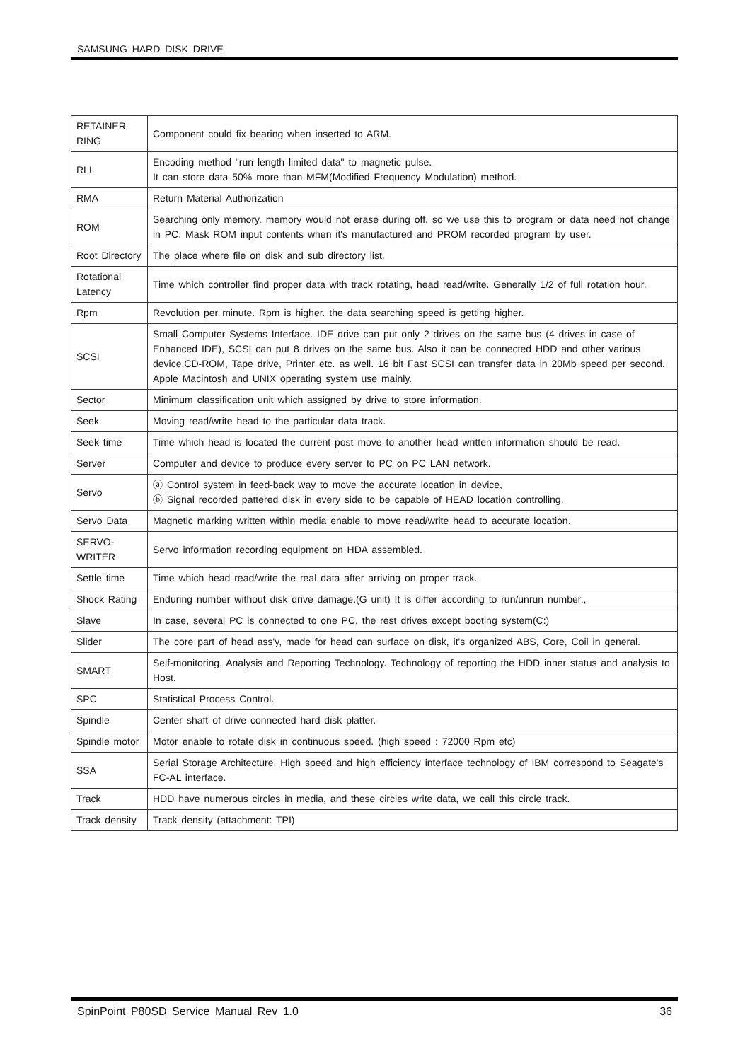SAMSUNG HARD DISK DRIVE
| RETAINER RING | Component could fix bearing when inserted to ARM. |
| RLL | Encoding method "run length limited data" to magnetic pulse. It can store data 50% more than MFM(Modified Frequency Modulation) method. |
| RMA | Return Material Authorization |
| ROM | Searching only memory. memory would not erase during off, so we use this to program or data need not change in PC. Mask ROM input contents when it's manufactured and PROM recorded program by user. |
| Root Directory | The place where file on disk and sub directory list. |
| Rotational Latency | Time which controller find proper data with track rotating, head read/write. Generally 1/2 of full rotation hour. |
| Rpm | Revolution per minute. Rpm is higher. the data searching speed is getting higher. |
| SCSI | Small Computer Systems Interface. IDE drive can put only 2 drives on the same bus (4 drives in case of Enhanced IDE), SCSI can put 8 drives on the same bus. Also it can be connected HDD and other various device,CD-ROM, Tape drive, Printer etc. as well. 16 bit Fast SCSI can transfer data in 20Mb speed per second. Apple Macintosh and UNIX operating system use mainly. |
| Sector | Minimum classification unit which assigned by drive to store information. |
| Seek | Moving read/write head to the particular data track. |
| Seek time | Time which head is located the current post move to another head written information should be read. |
| Server | Computer and device to produce every server to PC on PC LAN network. |
| Servo | ⓐ Control system in feed-back way to move the accurate location in device, ⓑ Signal recorded pattered disk in every side to be capable of HEAD location controlling. |
| Servo Data | Magnetic marking written within media enable to move read/write head to accurate location. |
| SERVO-WRITER | Servo information recording equipment on HDA assembled. |
| Settle time | Time which head read/write the real data after arriving on proper track. |
| Shock Rating | Enduring number without disk drive damage.(G unit) It is differ according to run/unrun number., |
| Slave | In case, several PC is connected to one PC, the rest drives except booting system(C:) |
| Slider | The core part of head ass'y, made for head can surface on disk, it's organized ABS, Core, Coil in general. |
| SMART | Self-monitoring, Analysis and Reporting Technology. Technology of reporting the HDD inner status and analysis to Host. |
| SPC | Statistical Process Control. |
| Spindle | Center shaft of drive connected hard disk platter. |
| Spindle motor | Motor enable to rotate disk in continuous speed. (high speed : 72000 Rpm etc) |
| SSA | Serial Storage Architecture. High speed and high efficiency interface technology of IBM correspond to Seagate's FC-AL interface. |
| Track | HDD have numerous circles in media, and these circles write data, we call this circle track. |
| Track density | Track density (attachment: TPI) |
SpinPoint P80SD Service Manual Rev 1.0 36